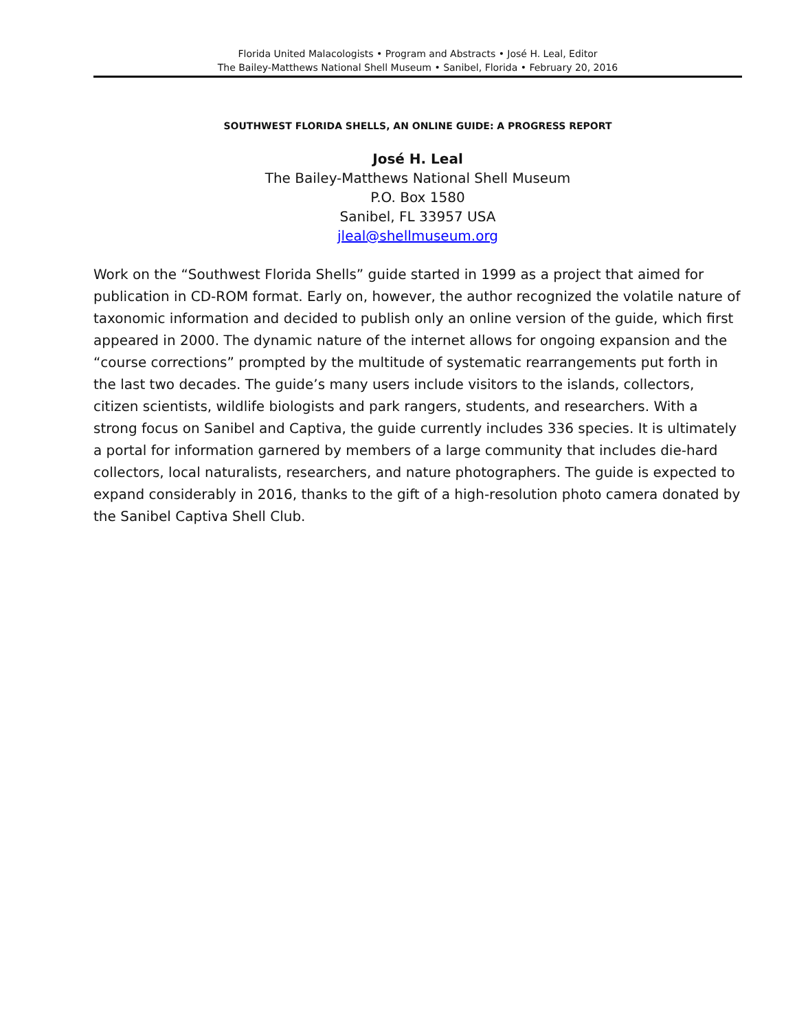Florida United Malacologists • Program and Abstracts • José H. Leal, Editor
The Bailey-Matthews National Shell Museum • Sanibel, Florida • February 20, 2016
SOUTHWEST FLORIDA SHELLS, AN ONLINE GUIDE: A PROGRESS REPORT
José H. Leal
The Bailey-Matthews National Shell Museum
P.O. Box 1580
Sanibel, FL 33957 USA
jleal@shellmuseum.org
Work on the “Southwest Florida Shells” guide started in 1999 as a project that aimed for publication in CD-ROM format. Early on, however, the author recognized the volatile nature of taxonomic information and decided to publish only an online version of the guide, which first appeared in 2000. The dynamic nature of the internet allows for ongoing expansion and the “course corrections” prompted by the multitude of systematic rearrangements put forth in the last two decades. The guide’s many users include visitors to the islands, collectors, citizen scientists, wildlife biologists and park rangers, students, and researchers. With a strong focus on Sanibel and Captiva, the guide currently includes 336 species. It is ultimately a portal for information garnered by members of a large community that includes die-hard collectors, local naturalists, researchers, and nature photographers. The guide is expected to expand considerably in 2016, thanks to the gift of a high-resolution photo camera donated by the Sanibel Captiva Shell Club.